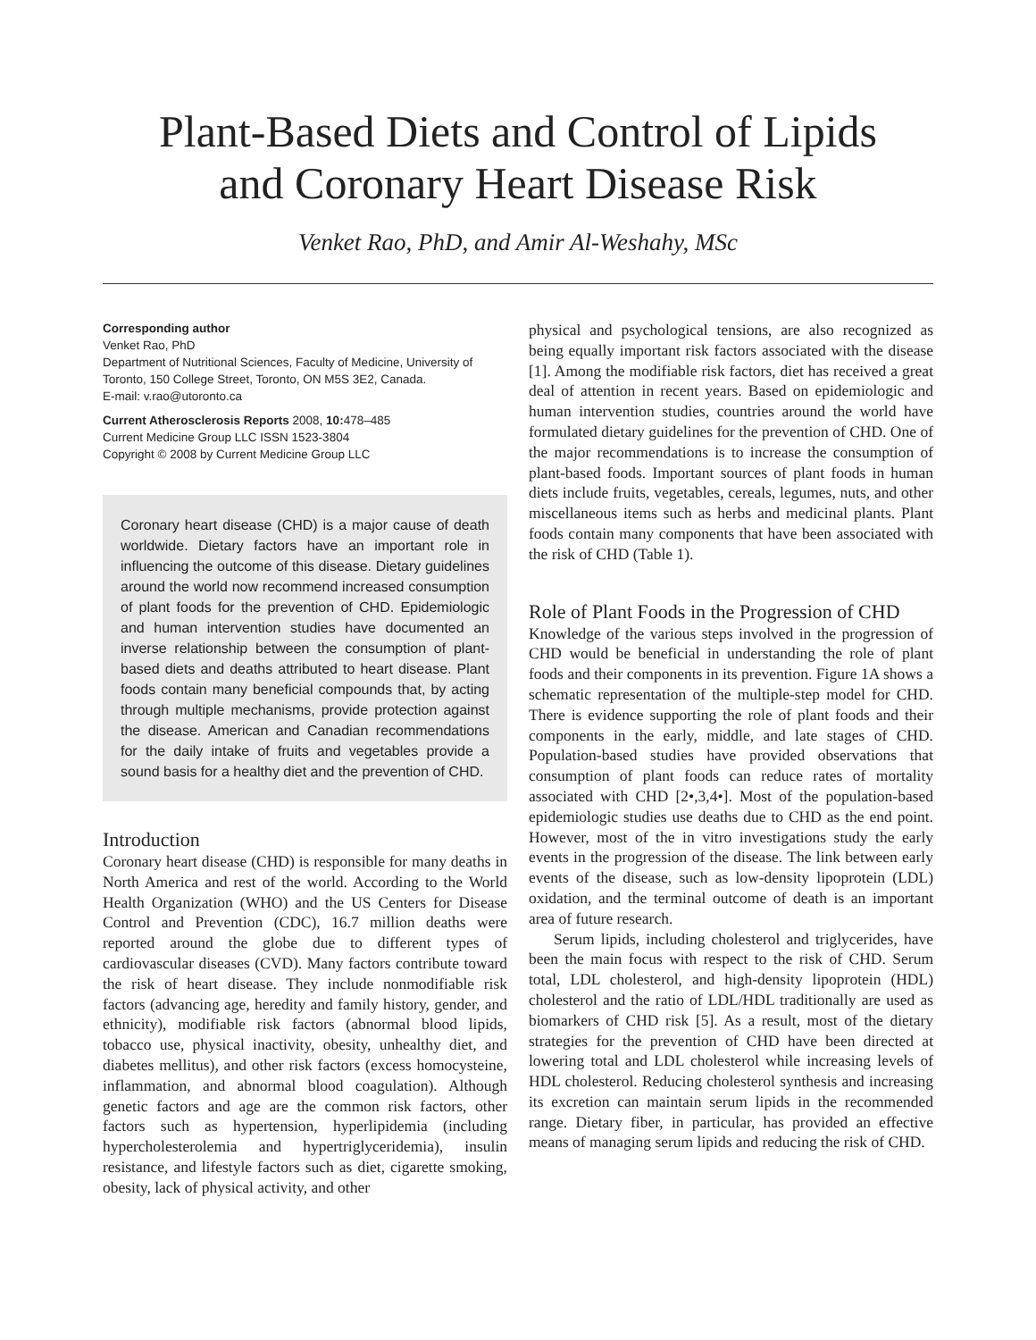Plant-Based Diets and Control of Lipids
and Coronary Heart Disease Risk
Venket Rao, PhD, and Amir Al-Weshahy, MSc
Corresponding author
Venket Rao, PhD
Department of Nutritional Sciences, Faculty of Medicine, University of Toronto, 150 College Street, Toronto, ON M5S 3E2, Canada.
E-mail: v.rao@utoronto.ca
Current Atherosclerosis Reports 2008, 10: 478–485
Current Medicine Group LLC ISSN 1523-3804
Copyright © 2008 by Current Medicine Group LLC
Coronary heart disease (CHD) is a major cause of death worldwide. Dietary factors have an important role in influencing the outcome of this disease. Dietary guidelines around the world now recommend increased consumption of plant foods for the prevention of CHD. Epidemiologic and human intervention studies have documented an inverse relationship between the consumption of plant-based diets and deaths attributed to heart disease. Plant foods contain many beneficial compounds that, by acting through multiple mechanisms, provide protection against the disease. American and Canadian recommendations for the daily intake of fruits and vegetables provide a sound basis for a healthy diet and the prevention of CHD.
Introduction
Coronary heart disease (CHD) is responsible for many deaths in North America and rest of the world. According to the World Health Organization (WHO) and the US Centers for Disease Control and Prevention (CDC), 16.7 million deaths were reported around the globe due to different types of cardiovascular diseases (CVD). Many factors contribute toward the risk of heart disease. They include nonmodifiable risk factors (advancing age, heredity and family history, gender, and ethnicity), modifiable risk factors (abnormal blood lipids, tobacco use, physical inactivity, obesity, unhealthy diet, and diabetes mellitus), and other risk factors (excess homocysteine, inflammation, and abnormal blood coagulation). Although genetic factors and age are the common risk factors, other factors such as hypertension, hyperlipidemia (including hypercholesterolemia and hypertriglyceridemia), insulin resistance, and lifestyle factors such as diet, cigarette smoking, obesity, lack of physical activity, and other
physical and psychological tensions, are also recognized as being equally important risk factors associated with the disease [1]. Among the modifiable risk factors, diet has received a great deal of attention in recent years. Based on epidemiologic and human intervention studies, countries around the world have formulated dietary guidelines for the prevention of CHD. One of the major recommendations is to increase the consumption of plant-based foods. Important sources of plant foods in human diets include fruits, vegetables, cereals, legumes, nuts, and other miscellaneous items such as herbs and medicinal plants. Plant foods contain many components that have been associated with the risk of CHD (Table 1).
Role of Plant Foods in the Progression of CHD
Knowledge of the various steps involved in the progression of CHD would be beneficial in understanding the role of plant foods and their components in its prevention. Figure 1A shows a schematic representation of the multiple-step model for CHD. There is evidence supporting the role of plant foods and their components in the early, middle, and late stages of CHD. Population-based studies have provided observations that consumption of plant foods can reduce rates of mortality associated with CHD [2•,3,4•]. Most of the population-based epidemiologic studies use deaths due to CHD as the end point. However, most of the in vitro investigations study the early events in the progression of the disease. The link between early events of the disease, such as low-density lipoprotein (LDL) oxidation, and the terminal outcome of death is an important area of future research.
Serum lipids, including cholesterol and triglycerides, have been the main focus with respect to the risk of CHD. Serum total, LDL cholesterol, and high-density lipoprotein (HDL) cholesterol and the ratio of LDL/HDL traditionally are used as biomarkers of CHD risk [5]. As a result, most of the dietary strategies for the prevention of CHD have been directed at lowering total and LDL cholesterol while increasing levels of HDL cholesterol. Reducing cholesterol synthesis and increasing its excretion can maintain serum lipids in the recommended range. Dietary fiber, in particular, has provided an effective means of managing serum lipids and reducing the risk of CHD.